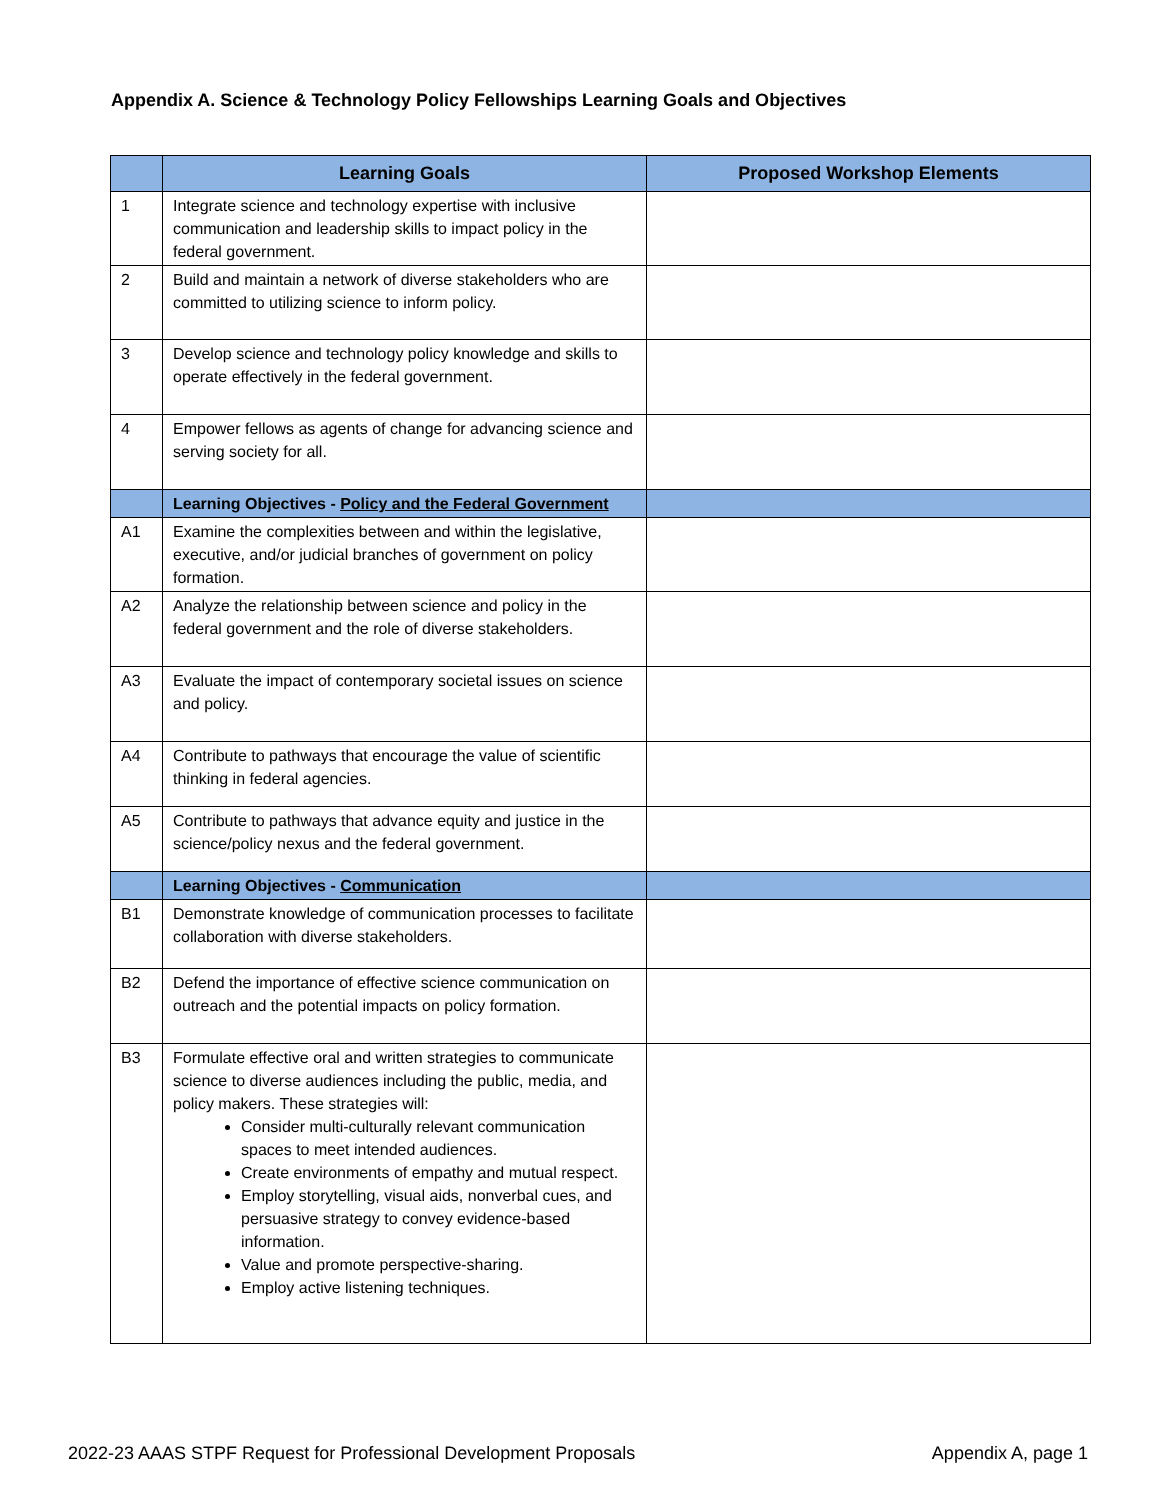Appendix A. Science & Technology Policy Fellowships Learning Goals and Objectives
| | Learning Goals | Proposed Workshop Elements |
| --- | --- | --- |
| 1 | Integrate science and technology expertise with inclusive communication and leadership skills to impact policy in the federal government. | |
| 2 | Build and maintain a network of diverse stakeholders who are committed to utilizing science to inform policy. | |
| 3 | Develop science and technology policy knowledge and skills to operate effectively in the federal government. | |
| 4 | Empower fellows as agents of change for advancing science and serving society for all. | |
| | Learning Objectives - Policy and the Federal Government | |
| A1 | Examine the complexities between and within the legislative, executive, and/or judicial branches of government on policy formation. | |
| A2 | Analyze the relationship between science and policy in the federal government and the role of diverse stakeholders. | |
| A3 | Evaluate the impact of contemporary societal issues on science and policy. | |
| A4 | Contribute to pathways that encourage the value of scientific thinking in federal agencies. | |
| A5 | Contribute to pathways that advance equity and justice in the science/policy nexus and the federal government. | |
| | Learning Objectives - Communication | |
| B1 | Demonstrate knowledge of communication processes to facilitate collaboration with diverse stakeholders. | |
| B2 | Defend the importance of effective science communication on outreach and the potential impacts on policy formation. | |
| B3 | Formulate effective oral and written strategies to communicate science to diverse audiences including the public, media, and policy makers. These strategies will: Consider multi-culturally relevant communication spaces to meet intended audiences. Create environments of empathy and mutual respect. Employ storytelling, visual aids, nonverbal cues, and persuasive strategy to convey evidence-based information. Value and promote perspective-sharing. Employ active listening techniques. | |
2022-23 AAAS STPF Request for Professional Development Proposals
Appendix A, page 1